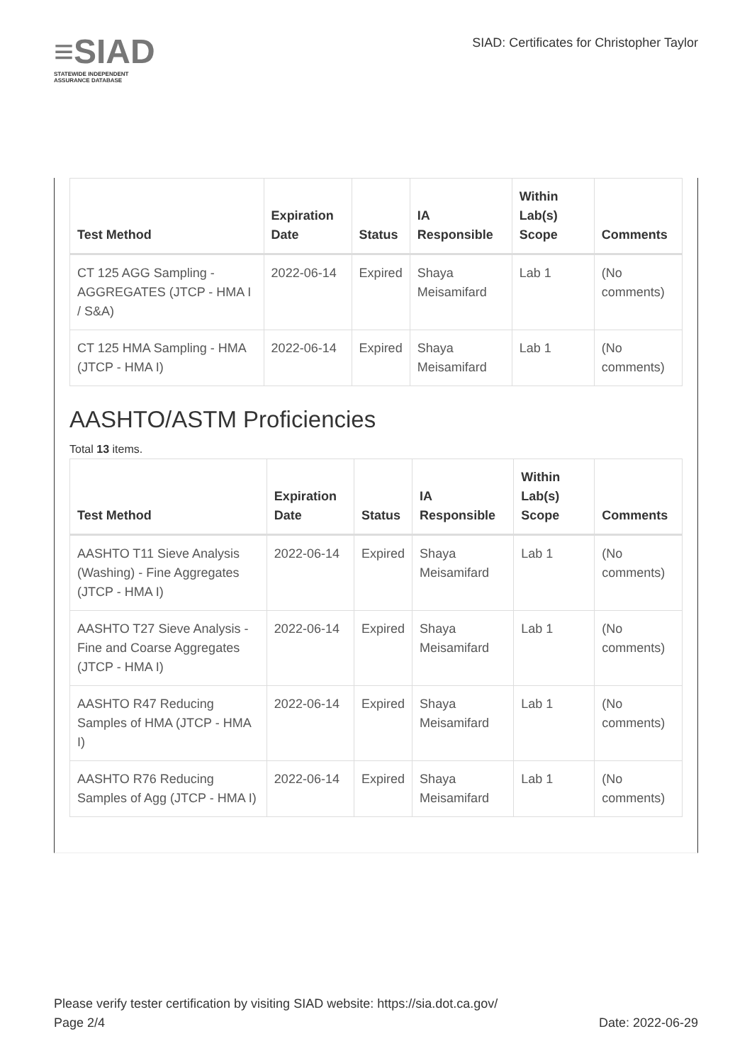≡SIAD
STATEWIDE INDEPENDENT
ASSURANCE DATABASE
SIAD: Certificates for Christopher Taylor
| Test Method | Expiration Date | Status | IA Responsible | Within Lab(s) Scope | Comments |
| --- | --- | --- | --- | --- | --- |
| CT 125 AGG Sampling - AGGREGATES (JTCP - HMA I / S&A) | 2022-06-14 | Expired | Shaya Meisamifard | Lab 1 | (No comments) |
| CT 125 HMA Sampling - HMA (JTCP - HMA I) | 2022-06-14 | Expired | Shaya Meisamifard | Lab 1 | (No comments) |
AASHTO/ASTM Proficiencies
Total 13 items.
| Test Method | Expiration Date | Status | IA Responsible | Within Lab(s) Scope | Comments |
| --- | --- | --- | --- | --- | --- |
| AASHTO T11 Sieve Analysis (Washing) - Fine Aggregates (JTCP - HMA I) | 2022-06-14 | Expired | Shaya Meisamifard | Lab 1 | (No comments) |
| AASHTO T27 Sieve Analysis - Fine and Coarse Aggregates (JTCP - HMA I) | 2022-06-14 | Expired | Shaya Meisamifard | Lab 1 | (No comments) |
| AASHTO R47 Reducing Samples of HMA (JTCP - HMA I) | 2022-06-14 | Expired | Shaya Meisamifard | Lab 1 | (No comments) |
| AASHTO R76 Reducing Samples of Agg (JTCP - HMA I) | 2022-06-14 | Expired | Shaya Meisamifard | Lab 1 | (No comments) |
Please verify tester certification by visiting SIAD website: https://sia.dot.ca.gov/
Page 2/4 Date: 2022-06-29